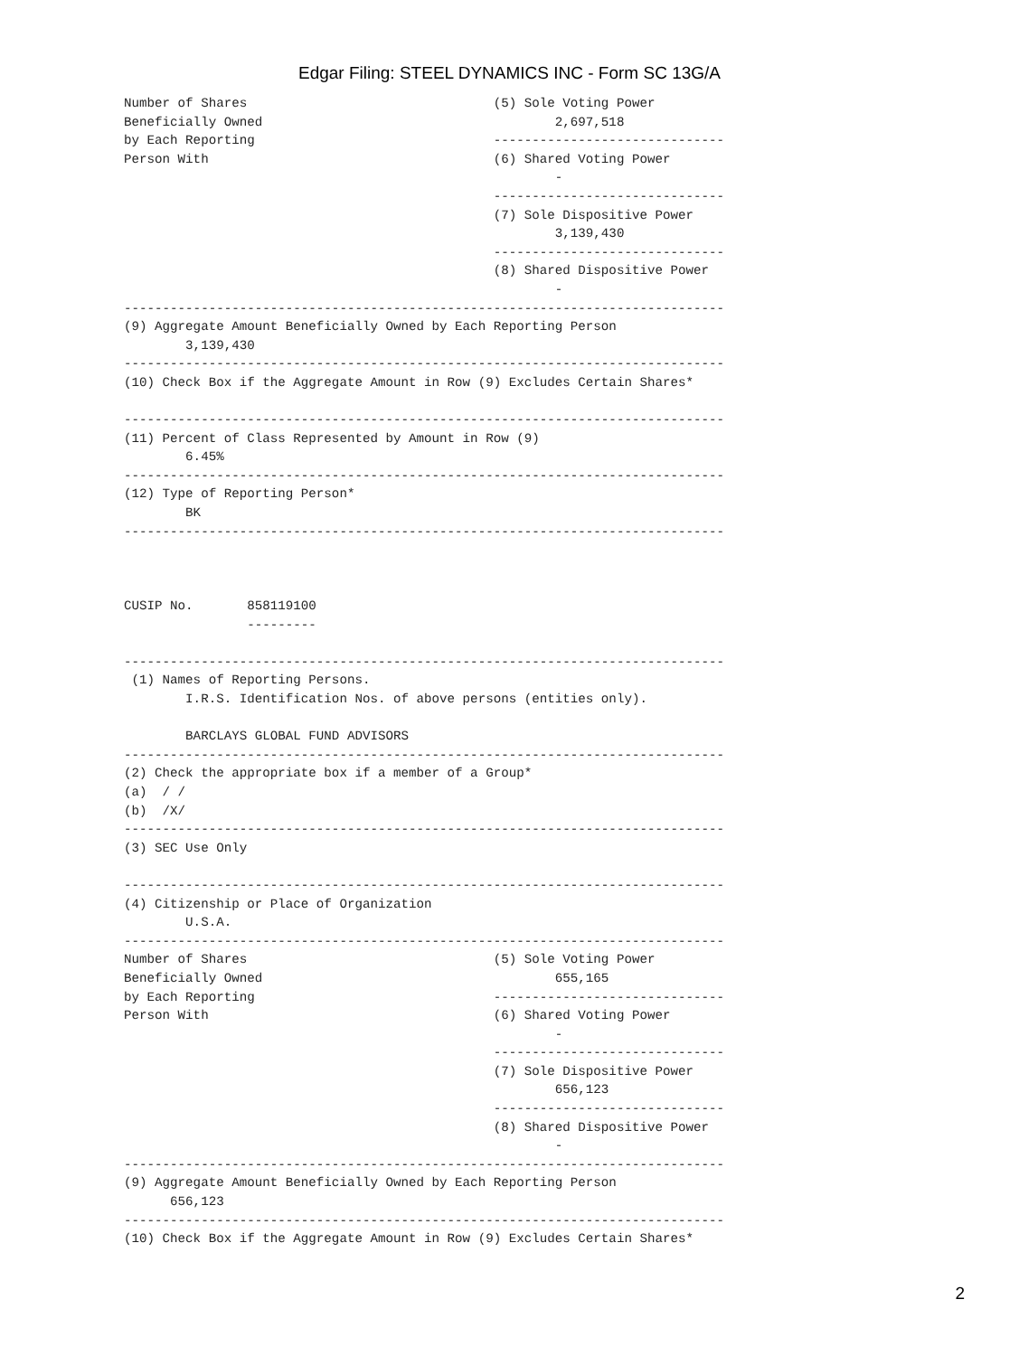Edgar Filing: STEEL DYNAMICS INC - Form SC 13G/A
Number of Shares                                (5) Sole Voting Power
Beneficially Owned                                      2,697,518
by Each Reporting                               ------------------------------
Person With                                     (6) Shared Voting Power
                                                        -
                                                ------------------------------
                                                (7) Sole Dispositive Power
                                                        3,139,430
                                                ------------------------------
                                                (8) Shared Dispositive Power
                                                        -
------------------------------------------------------------------------------
(9) Aggregate Amount Beneficially Owned by Each Reporting Person
        3,139,430
------------------------------------------------------------------------------
(10) Check Box if the Aggregate Amount in Row (9) Excludes Certain Shares*

------------------------------------------------------------------------------
(11) Percent of Class Represented by Amount in Row (9)
        6.45%
------------------------------------------------------------------------------
(12) Type of Reporting Person*
        BK
------------------------------------------------------------------------------



CUSIP No.       858119100
                ---------

------------------------------------------------------------------------------
 (1) Names of Reporting Persons.
        I.R.S. Identification Nos. of above persons (entities only).

        BARCLAYS GLOBAL FUND ADVISORS
------------------------------------------------------------------------------
(2) Check the appropriate box if a member of a Group*
(a)  / /
(b)  /X/
------------------------------------------------------------------------------
(3) SEC Use Only

------------------------------------------------------------------------------
(4) Citizenship or Place of Organization
        U.S.A.
------------------------------------------------------------------------------
Number of Shares                                (5) Sole Voting Power
Beneficially Owned                                      655,165
by Each Reporting                               ------------------------------
Person With                                     (6) Shared Voting Power
                                                        -
                                                ------------------------------
                                                (7) Sole Dispositive Power
                                                        656,123
                                                ------------------------------
                                                (8) Shared Dispositive Power
                                                        -
------------------------------------------------------------------------------
(9) Aggregate Amount Beneficially Owned by Each Reporting Person
      656,123
------------------------------------------------------------------------------
(10) Check Box if the Aggregate Amount in Row (9) Excludes Certain Shares*
2